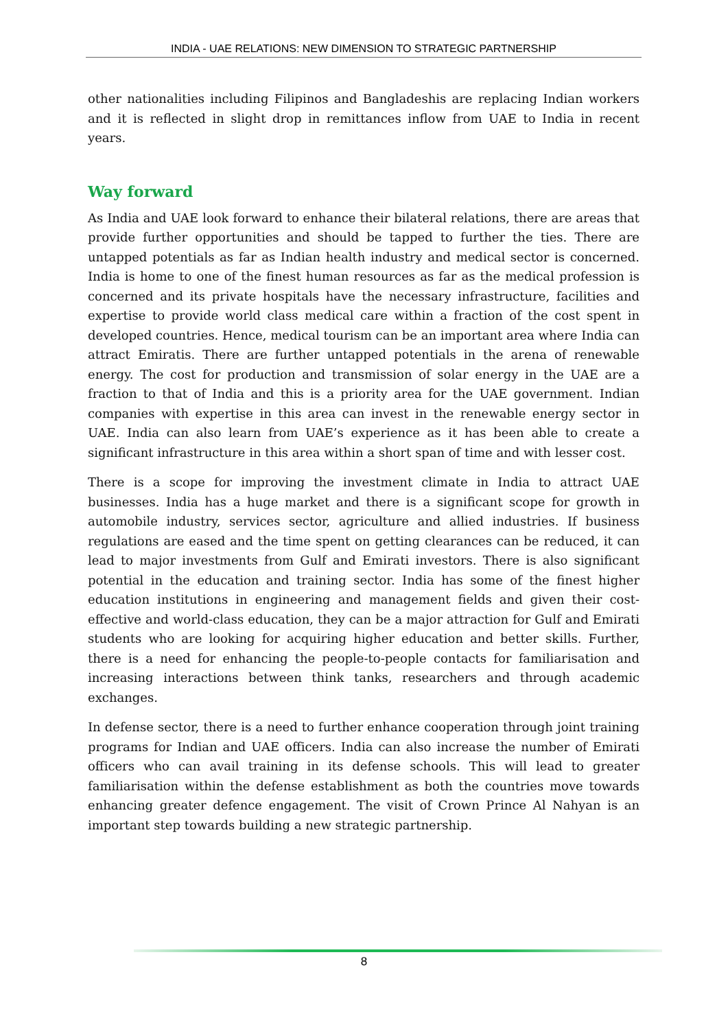INDIA - UAE RELATIONS: NEW DIMENSION TO STRATEGIC PARTNERSHIP
other nationalities including Filipinos and Bangladeshis are replacing Indian workers and it is reflected in slight drop in remittances inflow from UAE to India in recent years.
Way forward
As India and UAE look forward to enhance their bilateral relations, there are areas that provide further opportunities and should be tapped to further the ties. There are untapped potentials as far as Indian health industry and medical sector is concerned. India is home to one of the finest human resources as far as the medical profession is concerned and its private hospitals have the necessary infrastructure, facilities and expertise to provide world class medical care within a fraction of the cost spent in developed countries. Hence, medical tourism can be an important area where India can attract Emiratis. There are further untapped potentials in the arena of renewable energy. The cost for production and transmission of solar energy in the UAE are a fraction to that of India and this is a priority area for the UAE government. Indian companies with expertise in this area can invest in the renewable energy sector in UAE. India can also learn from UAE’s experience as it has been able to create a significant infrastructure in this area within a short span of time and with lesser cost.
There is a scope for improving the investment climate in India to attract UAE businesses. India has a huge market and there is a significant scope for growth in automobile industry, services sector, agriculture and allied industries. If business regulations are eased and the time spent on getting clearances can be reduced, it can lead to major investments from Gulf and Emirati investors. There is also significant potential in the education and training sector. India has some of the finest higher education institutions in engineering and management fields and given their cost-effective and world-class education, they can be a major attraction for Gulf and Emirati students who are looking for acquiring higher education and better skills. Further, there is a need for enhancing the people-to-people contacts for familiarisation and increasing interactions between think tanks, researchers and through academic exchanges.
In defense sector, there is a need to further enhance cooperation through joint training programs for Indian and UAE officers. India can also increase the number of Emirati officers who can avail training in its defense schools. This will lead to greater familiarisation within the defense establishment as both the countries move towards enhancing greater defence engagement. The visit of Crown Prince Al Nahyan is an important step towards building a new strategic partnership.
8